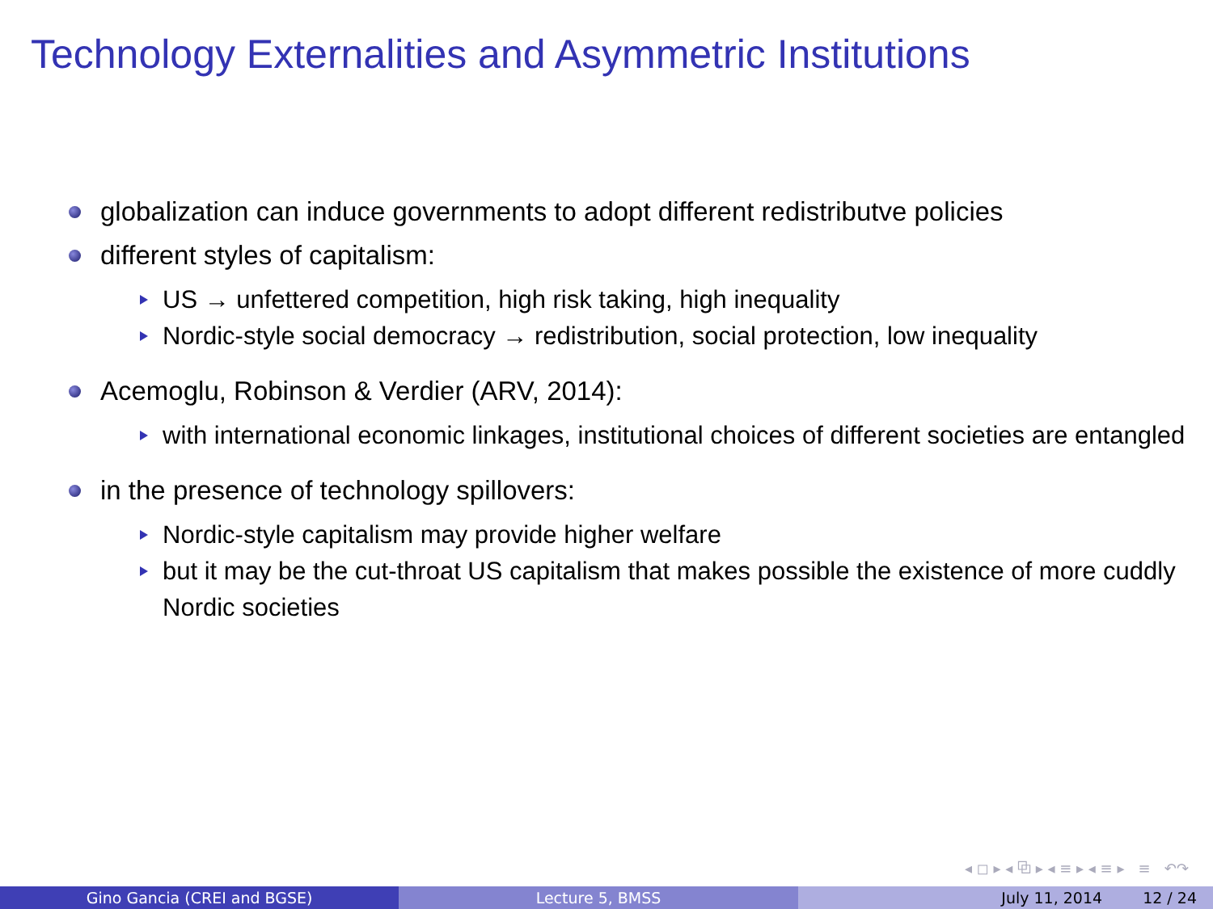Technology Externalities and Asymmetric Institutions
globalization can induce governments to adopt different redistributve policies
different styles of capitalism:
US → unfettered competition, high risk taking, high inequality
Nordic-style social democracy → redistribution, social protection, low inequality
Acemoglu, Robinson & Verdier (ARV, 2014):
with international economic linkages, institutional choices of different societies are entangled
in the presence of technology spillovers:
Nordic-style capitalism may provide higher welfare
but it may be the cut-throat US capitalism that makes possible the existence of more cuddly Nordic societies
◂ ◻ ▸ ◂ ⧉ ▸ ◂ ≡ ▸ ◂ ≡ ▸ ≡ ↶↷
Gino Gancia (CREI and BGSE) Lecture 5, BMSS July 11, 2014 12 / 24